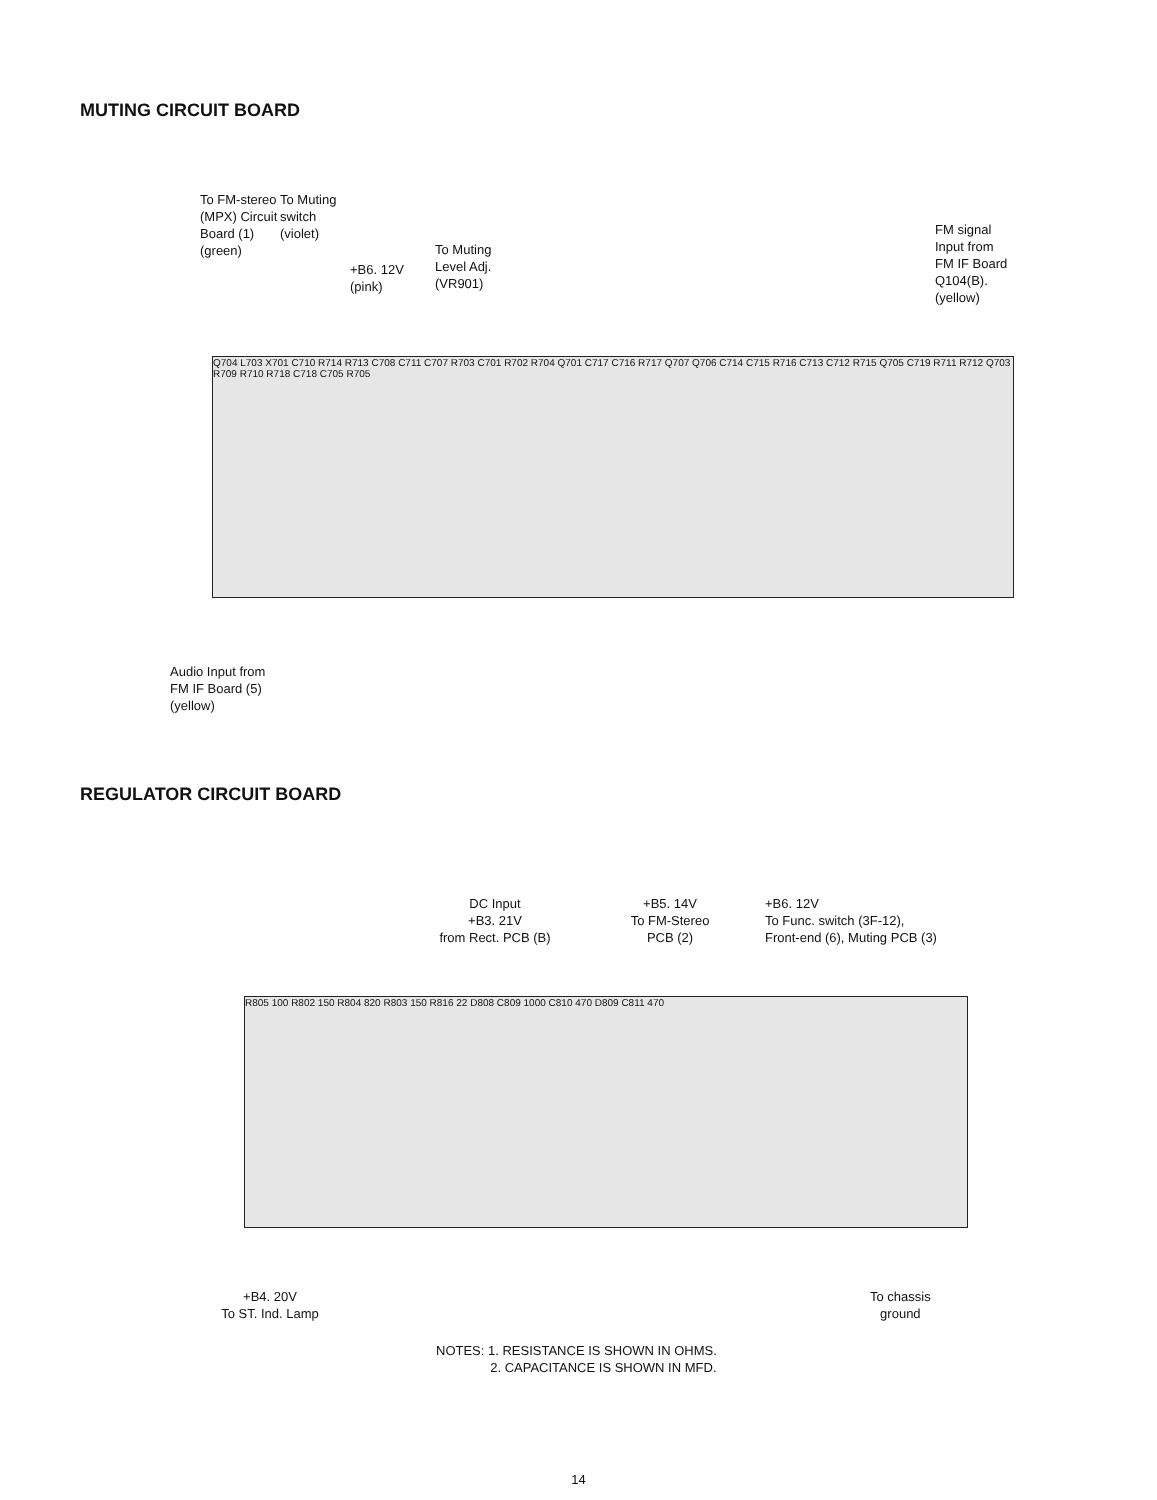MUTING CIRCUIT BOARD
To FM-stereo (MPX) Circuit Board (1) (green)
To Muting switch (violet)
+B6. 12V (pink)
To Muting
Level Adj.
(VR901)
FM signal
Input from
FM IF Board
Q104(B).
(yellow)
Q704 L703 X701 C710 R714 R713 C708 C711 C707 R703 C701 R702 R704 Q701 C717 C716 R717 Q707 Q706 C714 C715 R716 C713 C712 R715 Q705 C719 R711 R712 Q703 R709 R710 R718 C718 C705 R705
Audio Input from
FM IF Board (5)
(yellow)
REGULATOR CIRCUIT BOARD
DC Input
+B3. 21V
from Rect. PCB (B)
+B5. 14V
To FM-Stereo
PCB (2)
+B6. 12V
To Func. switch (3F-12),
Front-end (6), Muting PCB (3)
R805 100 R802 150 R804 820 R803 150 R816 22 D808 C809 1000 C810 470 D809 C811 470
+B4. 20V
To ST. Ind. Lamp
To chassis
ground
NOTES: 1. RESISTANCE IS SHOWN IN OHMS.
2. CAPACITANCE IS SHOWN IN MFD.
14